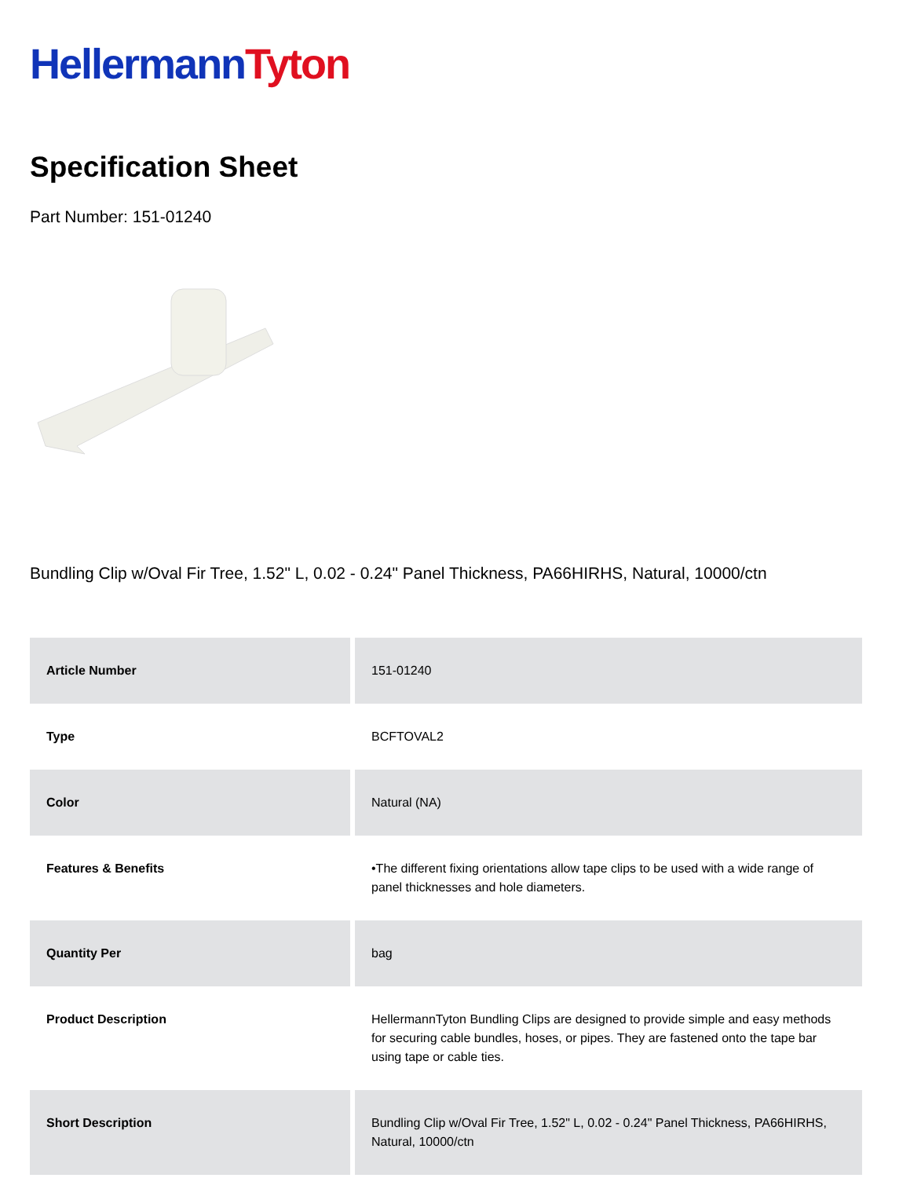Hellermann Tyton
Specification Sheet
Part Number: 151-01240
Bundling Clip w/Oval Fir Tree, 1.52" L, 0.02 - 0.24" Panel Thickness, PA66HIRHS, Natural, 10000/ctn
| Article Number | 151-01240 |
| Type | BCFTOVAL2 |
| Color | Natural (NA) |
| Features & Benefits | •The different fixing orientations allow tape clips to be used with a wide range of panel thicknesses and hole diameters. |
| Quantity Per | bag |
| Product Description | HellermannTyton Bundling Clips are designed to provide simple and easy methods for securing cable bundles, hoses, or pipes. They are fastened onto the tape bar using tape or cable ties. |
| Short Description | Bundling Clip w/Oval Fir Tree, 1.52" L, 0.02 - 0.24" Panel Thickness, PA66HIRHS, Natural, 10000/ctn |